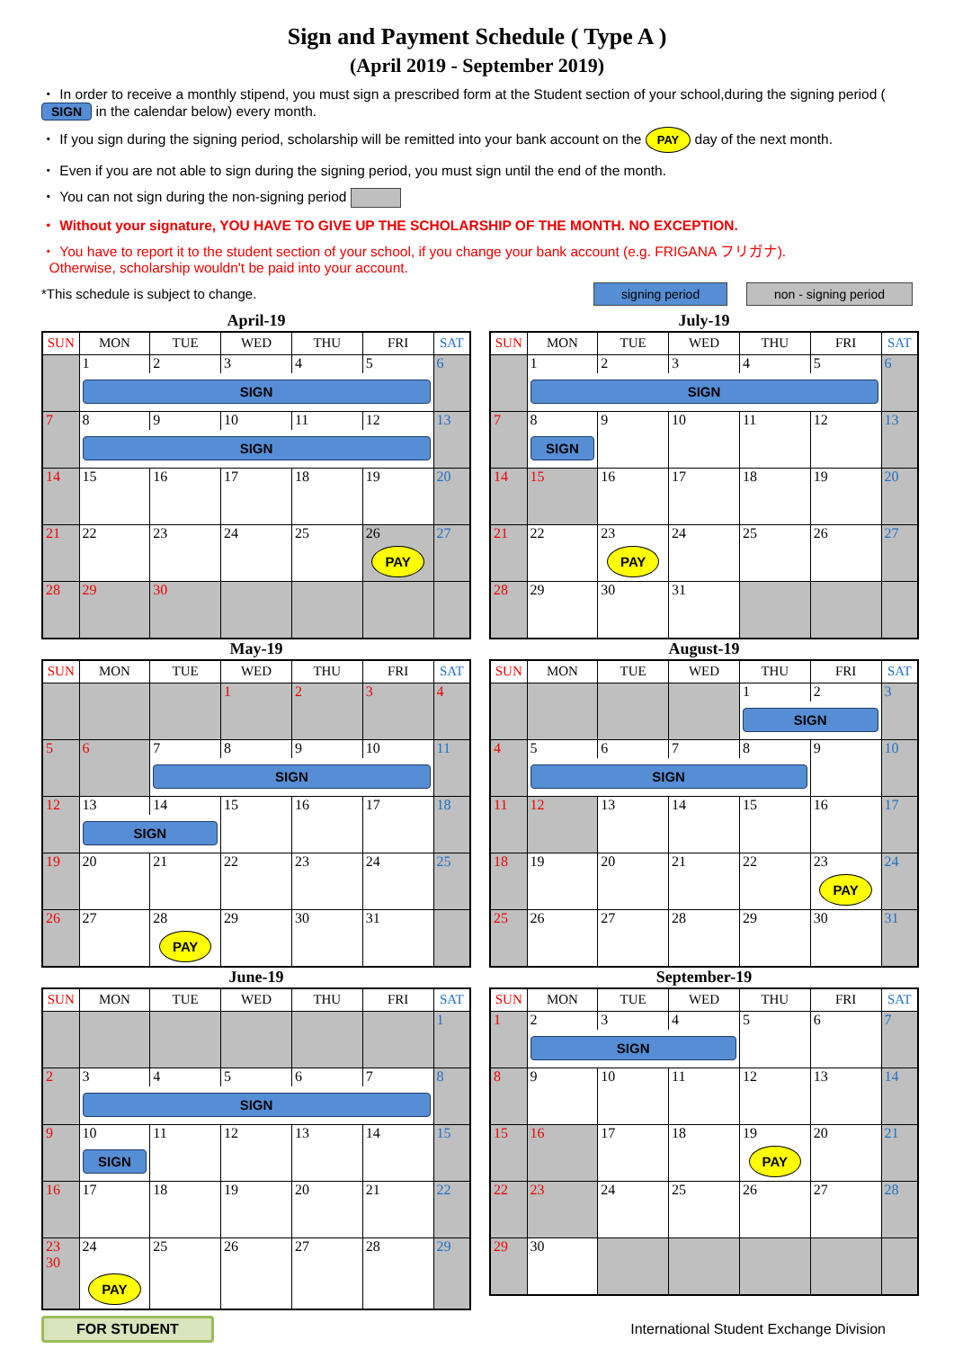Sign and Payment Schedule ( Type A )
(April 2019 - September 2019)
・ In order to receive a monthly stipend, you must sign a prescribed form at the Student section of your school,during the signing period ( SIGN in the calendar below) every month.
・ If you sign during the signing period, scholarship will be remitted into your bank account on the PAY day of the next month.
・ Even if you are not able to sign during the signing period, you must sign until the end of the month.
・ You can not sign during the non-signing period
・ Without your signature, YOU HAVE TO GIVE UP THE SCHOLARSHIP OF THE MONTH. NO EXCEPTION.
・ You have to report it to the student section of your school, if you change your bank account (e.g. FRIGANA フリガナ).
Otherwise, scholarship wouldn't be paid into your account.
*This schedule is subject to change. signing period non - signing period
April-19
| SUN | MON | TUE | WED | THU | FRI | SAT |
| --- | --- | --- | --- | --- | --- | --- |
| | 1 | 2 | 3 | 4 | 5 | 6 |
| | SIGN | | | | | |
| 7 | 8 | 9 | 10 | 11 | 12 | 13 |
| | SIGN | | | | | |
| 14 | 15 | 16 | 17 | 18 | 19 | 20 |
| 21 | 22 | 23 | 24 | 25 | 26 | 27 |
| | | | | | PAY | |
| 28 | 29 | 30 | | | | |
July-19
| SUN | MON | TUE | WED | THU | FRI | SAT |
| --- | --- | --- | --- | --- | --- | --- |
| | 1 | 2 | 3 | 4 | 5 | 6 |
| | SIGN | | | | | |
| 7 | 8 | 9 | 10 | 11 | 12 | 13 |
| | SIGN | | | | | |
| 14 | 15 | 16 | 17 | 18 | 19 | 20 |
| 21 | 22 | 23 | 24 | 25 | 26 | 27 |
| | | PAY | | | | |
| 28 | 29 | 30 | 31 | | | |
May-19
| SUN | MON | TUE | WED | THU | FRI | SAT |
| --- | --- | --- | --- | --- | --- | --- |
| | | | 1 | 2 | 3 | 4 |
| 5 | 6 | 7 | 8 | 9 | 10 | 11 |
| | | SIGN | | | | |
| 12 | 13 | 14 | 15 | 16 | 17 | 18 |
| | SIGN | | | | | |
| 19 | 20 | 21 | 22 | 23 | 24 | 25 |
| 26 | 27 | 28 | 29 | 30 | 31 | |
| | | PAY | | | | |
August-19
| SUN | MON | TUE | WED | THU | FRI | SAT |
| --- | --- | --- | --- | --- | --- | --- |
| | | | | 1 | 2 | 3 |
| | | | | SIGN | | |
| 4 | 5 | 6 | 7 | 8 | 9 | 10 |
| | SIGN | | | | | |
| 11 | 12 | 13 | 14 | 15 | 16 | 17 |
| 18 | 19 | 20 | 21 | 22 | 23 | 24 |
| | | | | | PAY | |
| 25 | 26 | 27 | 28 | 29 | 30 | 31 |
June-19
| SUN | MON | TUE | WED | THU | FRI | SAT |
| --- | --- | --- | --- | --- | --- | --- |
| | | | | | | 1 |
| 2 | 3 | 4 | 5 | 6 | 7 | 8 |
| | SIGN | | | | | |
| 9 | 10 | 11 | 12 | 13 | 14 | 15 |
| | SIGN | | | | | |
| 16 | 17 | 18 | 19 | 20 | 21 | 22 |
| 23 30 | 24 | 25 | 26 | 27 | 28 | 29 |
| | PAY | | | | | |
September-19
| SUN | MON | TUE | WED | THU | FRI | SAT |
| --- | --- | --- | --- | --- | --- | --- |
| 1 | 2 | 3 | 4 | 5 | 6 | 7 |
| | SIGN | | | | | |
| 8 | 9 | 10 | 11 | 12 | 13 | 14 |
| 15 | 16 | 17 | 18 | 19 | 20 | 21 |
| | | | | PAY | | |
| 22 | 23 | 24 | 25 | 26 | 27 | 28 |
| 29 | 30 | | | | | |
FOR STUDENT International Student Exchange Division